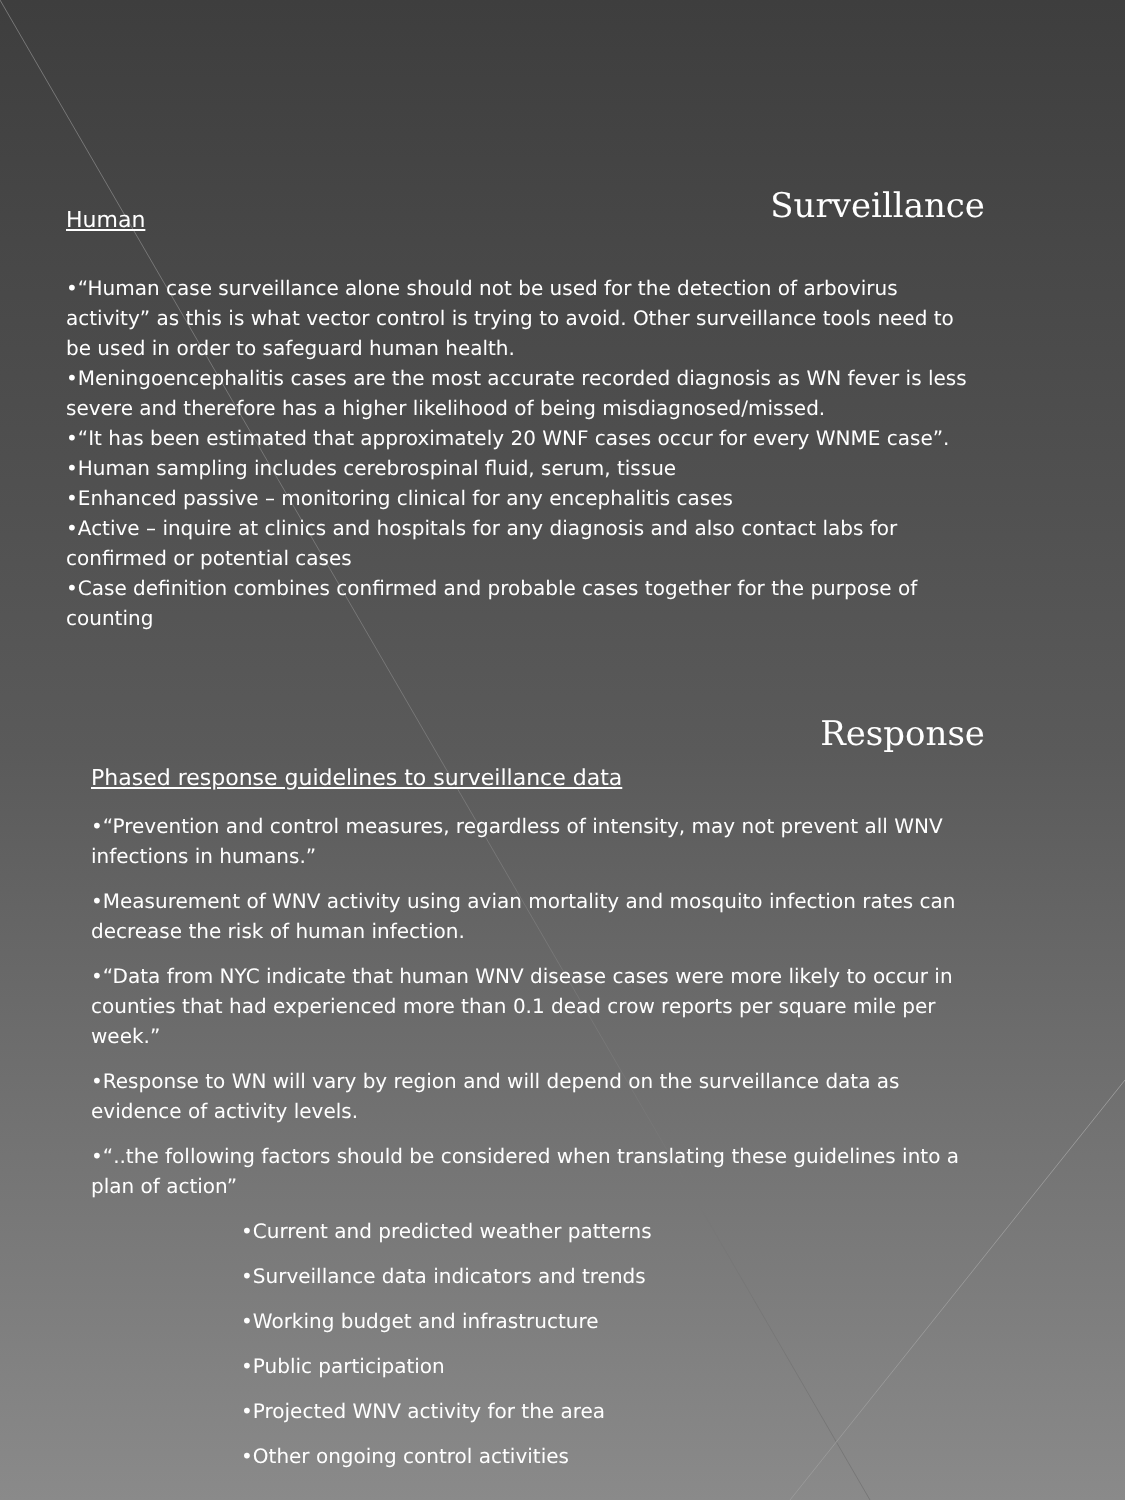Surveillance
Human
•“Human case surveillance alone should not be used for the detection of arbovirus activity” as this is what vector control is trying to avoid. Other surveillance tools need to be used in order to safeguard human health.
•Meningoencephalitis cases are the most accurate recorded diagnosis as WN fever is less severe and therefore has a higher likelihood of being misdiagnosed/missed.
•“It has been estimated that approximately 20 WNF cases occur for every WNME case”.
•Human sampling includes cerebrospinal fluid, serum, tissue
•Enhanced passive – monitoring clinical for any encephalitis cases
•Active – inquire at clinics and hospitals for any diagnosis and also contact labs for confirmed or potential cases
•Case definition combines confirmed and probable cases together for the purpose of counting
Response
Phased response guidelines to surveillance data
•“Prevention and control measures, regardless of intensity, may not prevent all WNV infections in humans.”
•Measurement of WNV activity using avian mortality and mosquito infection rates can decrease the risk of human infection.
•“Data from NYC indicate that human WNV disease cases were more likely to occur in counties that had experienced more than 0.1 dead crow reports per square mile per week.”
•Response to WN will vary by region and will depend on the surveillance data as evidence of activity levels.
•“..the following factors should be considered when translating these guidelines into a plan of action”
•Current and predicted weather patterns
•Surveillance data indicators and trends
•Working budget and infrastructure
•Public participation
•Projected WNV activity for the area
•Other ongoing control activities